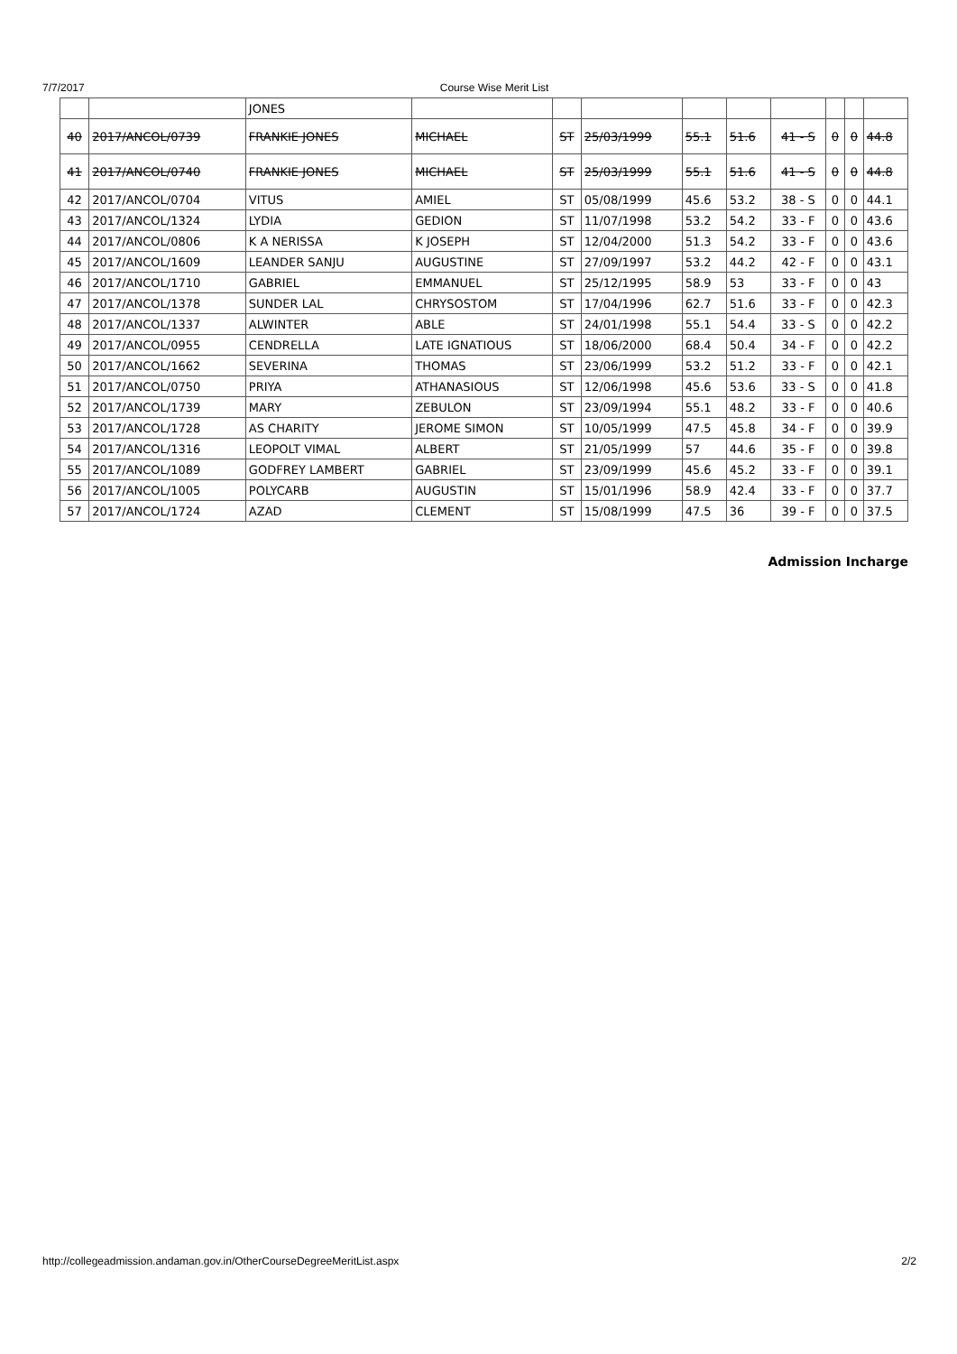7/7/2017 Course Wise Merit List
| | | JONES | | | | | | | | | |
| 40 | 2017/ANCOL/0739 | FRANKIE JONES | MICHAEL | ST | 25/03/1999 | 55.1 | 51.6 | 41 - S | 0 | 0 | 44.8 |
| 41 | 2017/ANCOL/0740 | FRANKIE JONES | MICHAEL | ST | 25/03/1999 | 55.1 | 51.6 | 41 - S | 0 | 0 | 44.8 |
| 42 | 2017/ANCOL/0704 | VITUS | AMIEL | ST | 05/08/1999 | 45.6 | 53.2 | 38 - S | 0 | 0 | 44.1 |
| 43 | 2017/ANCOL/1324 | LYDIA | GEDION | ST | 11/07/1998 | 53.2 | 54.2 | 33 - F | 0 | 0 | 43.6 |
| 44 | 2017/ANCOL/0806 | K A NERISSA | K JOSEPH | ST | 12/04/2000 | 51.3 | 54.2 | 33 - F | 0 | 0 | 43.6 |
| 45 | 2017/ANCOL/1609 | LEANDER SANJU | AUGUSTINE | ST | 27/09/1997 | 53.2 | 44.2 | 42 - F | 0 | 0 | 43.1 |
| 46 | 2017/ANCOL/1710 | GABRIEL | EMMANUEL | ST | 25/12/1995 | 58.9 | 53 | 33 - F | 0 | 0 | 43 |
| 47 | 2017/ANCOL/1378 | SUNDER LAL | CHRYSOSTOM | ST | 17/04/1996 | 62.7 | 51.6 | 33 - F | 0 | 0 | 42.3 |
| 48 | 2017/ANCOL/1337 | ALWINTER | ABLE | ST | 24/01/1998 | 55.1 | 54.4 | 33 - S | 0 | 0 | 42.2 |
| 49 | 2017/ANCOL/0955 | CENDRELLA | LATE IGNATIOUS | ST | 18/06/2000 | 68.4 | 50.4 | 34 - F | 0 | 0 | 42.2 |
| 50 | 2017/ANCOL/1662 | SEVERINA | THOMAS | ST | 23/06/1999 | 53.2 | 51.2 | 33 - F | 0 | 0 | 42.1 |
| 51 | 2017/ANCOL/0750 | PRIYA | ATHANASIOUS | ST | 12/06/1998 | 45.6 | 53.6 | 33 - S | 0 | 0 | 41.8 |
| 52 | 2017/ANCOL/1739 | MARY | ZEBULON | ST | 23/09/1994 | 55.1 | 48.2 | 33 - F | 0 | 0 | 40.6 |
| 53 | 2017/ANCOL/1728 | AS CHARITY | JEROME SIMON | ST | 10/05/1999 | 47.5 | 45.8 | 34 - F | 0 | 0 | 39.9 |
| 54 | 2017/ANCOL/1316 | LEOPOLT VIMAL | ALBERT | ST | 21/05/1999 | 57 | 44.6 | 35 - F | 0 | 0 | 39.8 |
| 55 | 2017/ANCOL/1089 | GODFREY LAMBERT | GABRIEL | ST | 23/09/1999 | 45.6 | 45.2 | 33 - F | 0 | 0 | 39.1 |
| 56 | 2017/ANCOL/1005 | POLYCARB | AUGUSTIN | ST | 15/01/1996 | 58.9 | 42.4 | 33 - F | 0 | 0 | 37.7 |
| 57 | 2017/ANCOL/1724 | AZAD | CLEMENT | ST | 15/08/1999 | 47.5 | 36 | 39 - F | 0 | 0 | 37.5 |
Admission Incharge
http://collegeadmission.andaman.gov.in/OtherCourseDegreeMeritList.aspx 2/2